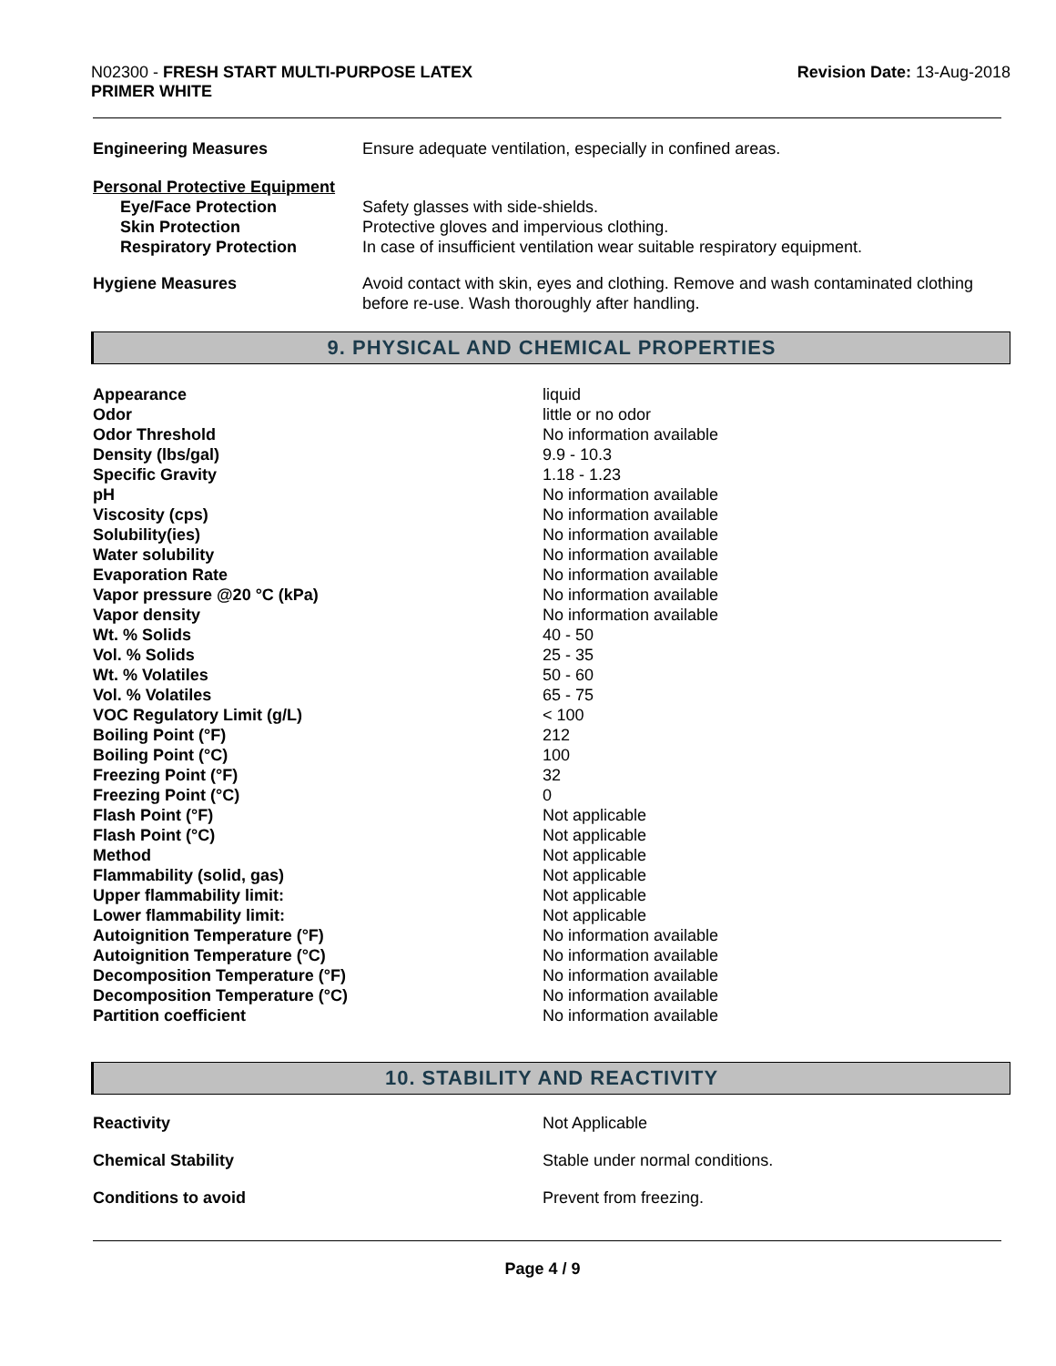N02300 - FRESH START MULTI-PURPOSE LATEX
PRIMER WHITE
Revision Date: 13-Aug-2018
| Engineering Measures | Ensure adequate ventilation, especially in confined areas. |
| Personal Protective Equipment | |
| Eye/Face Protection | Safety glasses with side-shields. |
| Skin Protection | Protective gloves and impervious clothing. |
| Respiratory Protection | In case of insufficient ventilation wear suitable respiratory equipment. |
| Hygiene Measures | Avoid contact with skin, eyes and clothing. Remove and wash contaminated clothing before re-use. Wash thoroughly after handling. |
9. PHYSICAL AND CHEMICAL PROPERTIES
| Appearance | liquid |
| Odor | little or no odor |
| Odor Threshold | No information available |
| Density (lbs/gal) | 9.9 - 10.3 |
| Specific Gravity | 1.18 - 1.23 |
| pH | No information available |
| Viscosity (cps) | No information available |
| Solubility(ies) | No information available |
| Water solubility | No information available |
| Evaporation Rate | No information available |
| Vapor pressure @20 °C (kPa) | No information available |
| Vapor density | No information available |
| Wt. % Solids | 40 - 50 |
| Vol. % Solids | 25 - 35 |
| Wt. % Volatiles | 50 - 60 |
| Vol. % Volatiles | 65 - 75 |
| VOC Regulatory Limit (g/L) | < 100 |
| Boiling Point (°F) | 212 |
| Boiling Point (°C) | 100 |
| Freezing Point (°F) | 32 |
| Freezing Point (°C) | 0 |
| Flash Point (°F) | Not applicable |
| Flash Point (°C) | Not applicable |
| Method | Not applicable |
| Flammability (solid, gas) | Not applicable |
| Upper flammability limit: | Not applicable |
| Lower flammability limit: | Not applicable |
| Autoignition Temperature (°F) | No information available |
| Autoignition Temperature (°C) | No information available |
| Decomposition Temperature (°F) | No information available |
| Decomposition Temperature (°C) | No information available |
| Partition coefficient | No information available |
10. STABILITY AND REACTIVITY
| Reactivity | Not Applicable |
| Chemical Stability | Stable under normal conditions. |
| Conditions to avoid | Prevent from freezing. |
Page 4 / 9